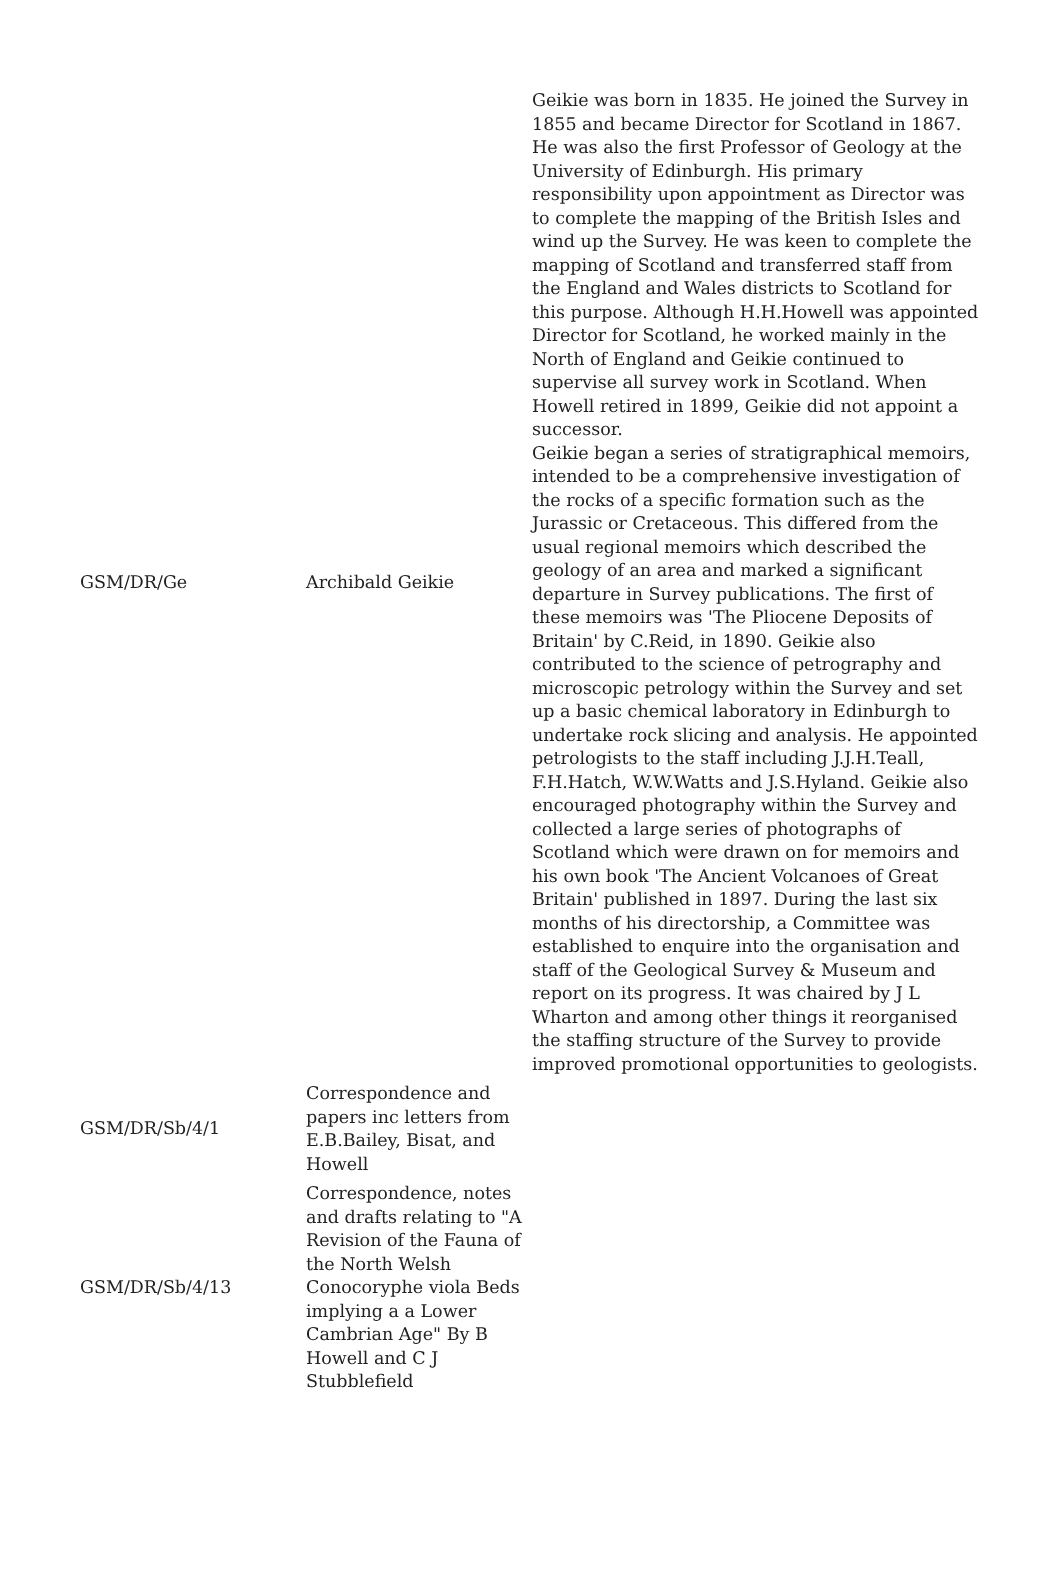| GSM/DR/Ge | Archibald Geikie | Geikie was born in 1835. He joined the Survey in 1855 and became Director for Scotland in 1867. He was also the first Professor of Geology at the University of Edinburgh. His primary responsibility upon appointment as Director was to complete the mapping of the British Isles and wind up the Survey. He was keen to complete the mapping of Scotland and transferred staff from the England and Wales districts to Scotland for this purpose. Although H.H.Howell was appointed Director for Scotland, he worked mainly in the North of England and Geikie continued to supervise all survey work in Scotland. When Howell retired in 1899, Geikie did not appoint a successor. Geikie began a series of stratigraphical memoirs, intended to be a comprehensive investigation of the rocks of a specific formation such as the Jurassic or Cretaceous. This differed from the usual regional memoirs which described the geology of an area and marked a significant departure in Survey publications. The first of these memoirs was 'The Pliocene Deposits of Britain' by C.Reid, in 1890. Geikie also contributed to the science of petrography and microscopic petrology within the Survey and set up a basic chemical laboratory in Edinburgh to undertake rock slicing and analysis. He appointed petrologists to the staff including J.J.H.Teall, F.H.Hatch, W.W.Watts and J.S.Hyland. Geikie also encouraged photography within the Survey and collected a large series of photographs of Scotland which were drawn on for memoirs and his own book 'The Ancient Volcanoes of Great Britain' published in 1897. During the last six months of his directorship, a Committee was established to enquire into the organisation and staff of the Geological Survey & Museum and report on its progress. It was chaired by J L Wharton and among other things it reorganised the staffing structure of the Survey to provide improved promotional opportunities to geologists. |
| GSM/DR/Sb/4/1 | Correspondence and papers inc letters from E.B.Bailey, Bisat, and Howell | |
| GSM/DR/Sb/4/13 | Correspondence, notes and drafts relating to "A Revision of the Fauna of the North Welsh Conocoryphe viola Beds implying a a Lower Cambrian Age" By B Howell and C J Stubblefield | |